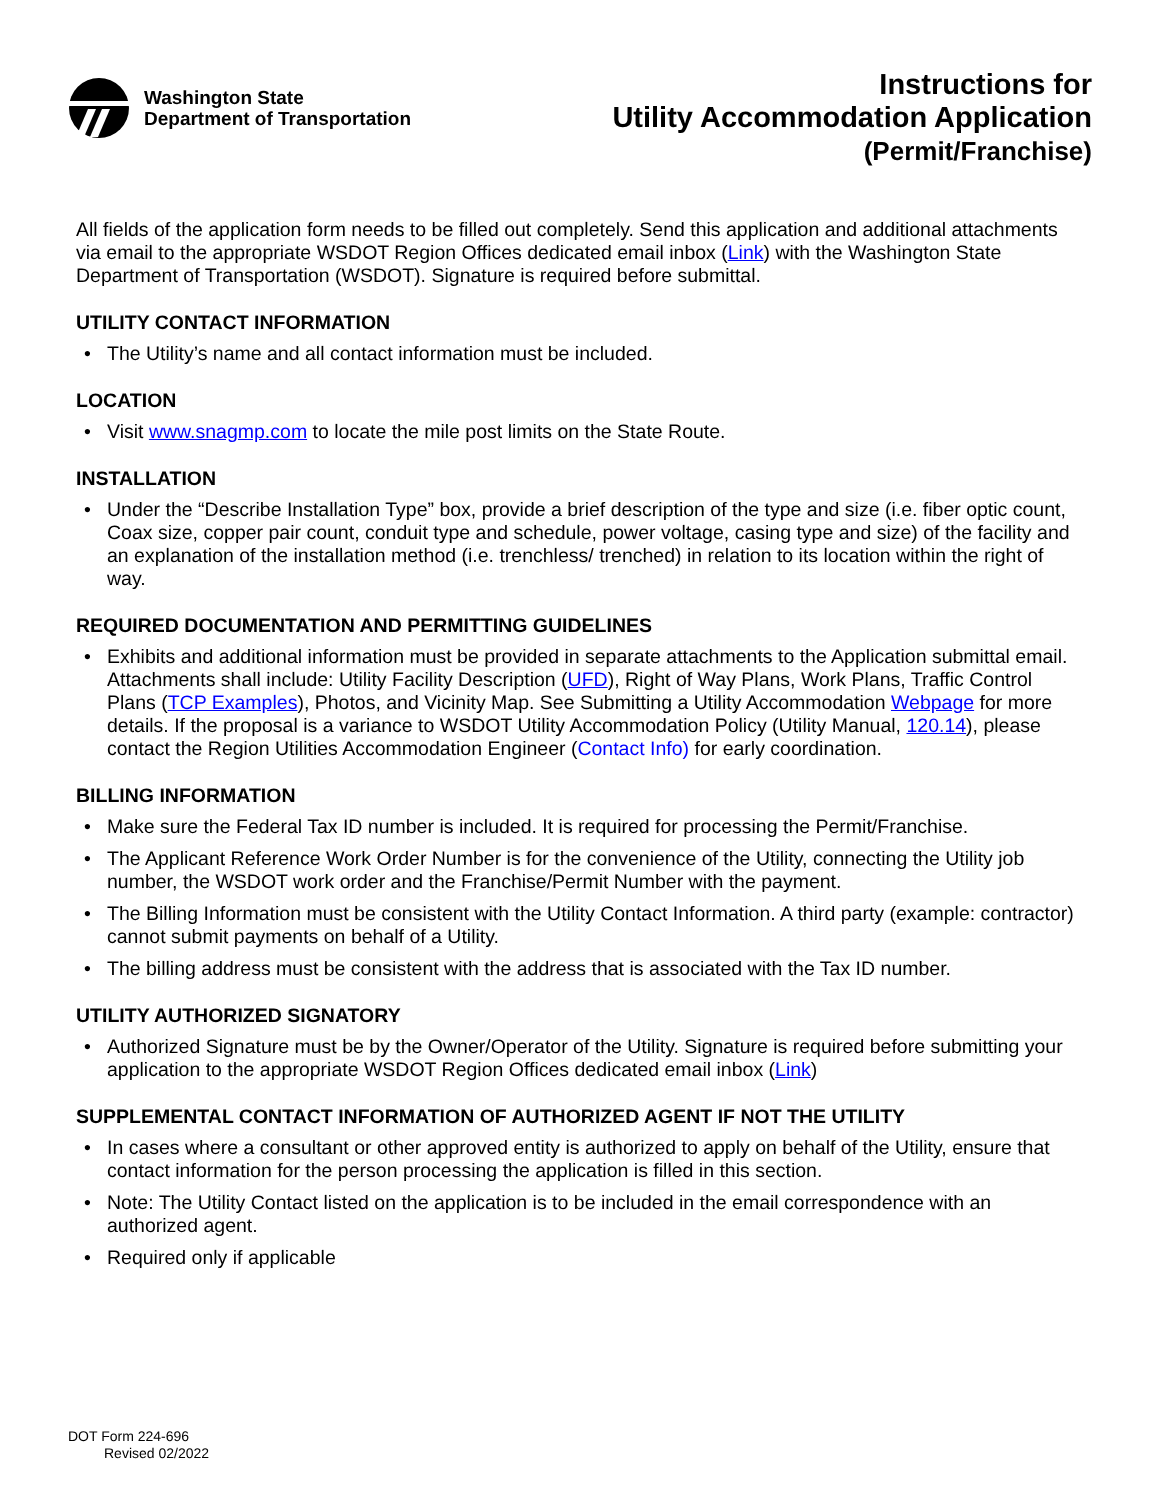Washington State
Department of Transportation
Instructions for
Utility Accommodation Application
(Permit/Franchise)
All fields of the application form needs to be filled out completely. Send this application and additional attachments via email to the appropriate WSDOT Region Offices dedicated email inbox (Link) with the Washington State Department of Transportation (WSDOT). Signature is required before submittal.
UTILITY CONTACT INFORMATION
• The Utility’s name and all contact information must be included.
LOCATION
• Visit www.snagmp.com to locate the mile post limits on the State Route.
INSTALLATION
• Under the “Describe Installation Type” box, provide a brief description of the type and size (i.e. fiber optic count, Coax size, copper pair count, conduit type and schedule, power voltage, casing type and size) of the facility and an explanation of the installation method (i.e. trenchless/ trenched) in relation to its location within the right of way.
REQUIRED DOCUMENTATION AND PERMITTING GUIDELINES
• Exhibits and additional information must be provided in separate attachments to the Application submittal email. Attachments shall include: Utility Facility Description (UFD), Right of Way Plans, Work Plans, Traffic Control Plans (TCP Examples), Photos, and Vicinity Map. See Submitting a Utility Accommodation Webpage for more details. If the proposal is a variance to WSDOT Utility Accommodation Policy (Utility Manual, 120.14), please contact the Region Utilities Accommodation Engineer (Contact Info) for early coordination.
BILLING INFORMATION
• Make sure the Federal Tax ID number is included. It is required for processing the Permit/Franchise.
• The Applicant Reference Work Order Number is for the convenience of the Utility, connecting the Utility job number, the WSDOT work order and the Franchise/Permit Number with the payment.
• The Billing Information must be consistent with the Utility Contact Information. A third party (example: contractor) cannot submit payments on behalf of a Utility.
• The billing address must be consistent with the address that is associated with the Tax ID number.
UTILITY AUTHORIZED SIGNATORY
• Authorized Signature must be by the Owner/Operator of the Utility. Signature is required before submitting your application to the appropriate WSDOT Region Offices dedicated email inbox (Link)
SUPPLEMENTAL CONTACT INFORMATION OF AUTHORIZED AGENT IF NOT THE UTILITY
• In cases where a consultant or other approved entity is authorized to apply on behalf of the Utility, ensure that contact information for the person processing the application is filled in this section.
• Note: The Utility Contact listed on the application is to be included in the email correspondence with an authorized agent.
• Required only if applicable
DOT Form 224-696
Revised 02/2022